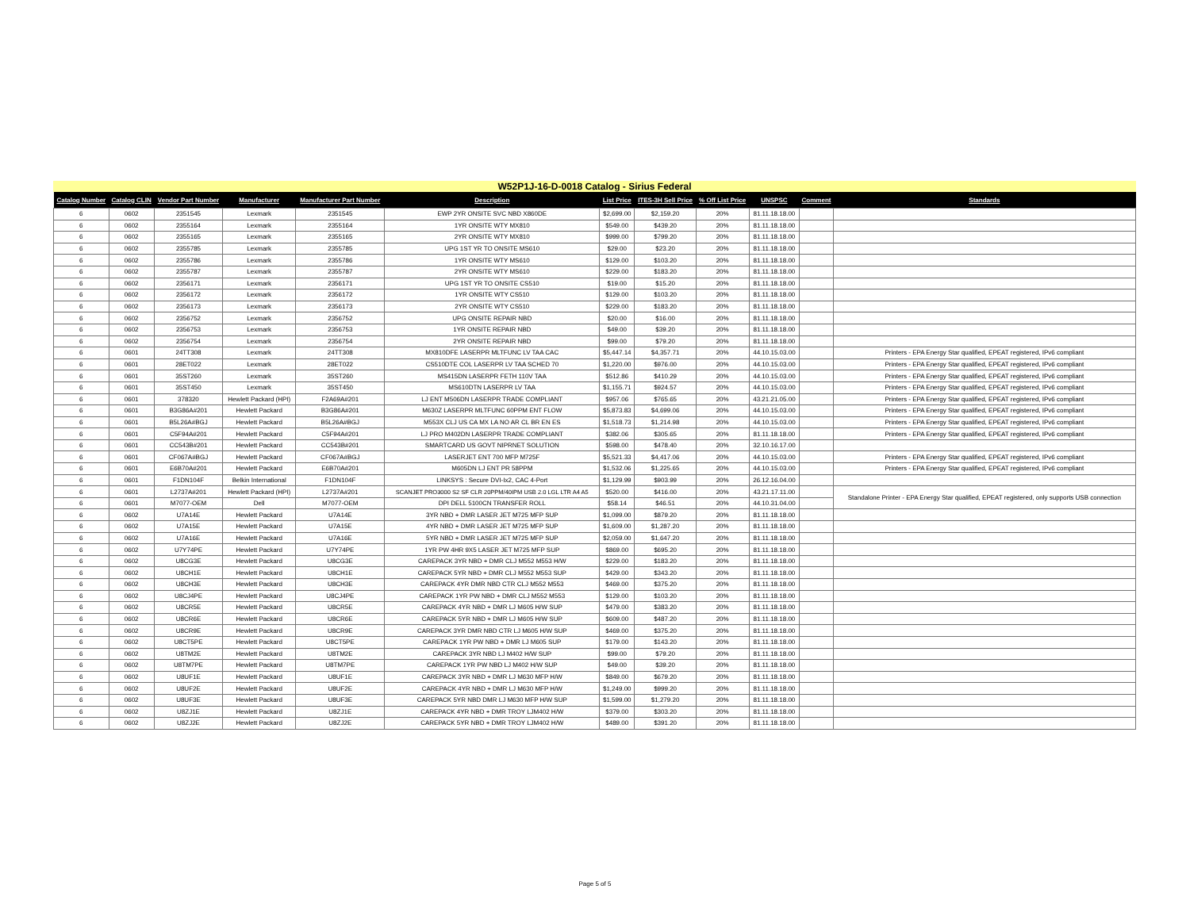W52P1J-16-D-0018 Catalog - Sirius Federal
| Catalog Number | Catalog CLIN | Vendor Part Number | Manufacturer | Manufacturer Part Number | Description | List Price | ITES-3H Sell Price | % Off List Price | UNSPSC | Comment | Standards |
| --- | --- | --- | --- | --- | --- | --- | --- | --- | --- | --- | --- |
| 6 | 0602 | 2351545 | Lexmark | 2351545 | EWP 2YR ONSITE SVC NBD X860DE | $2,699.00 | $2,159.20 | 20% | 81.11.18.18.00 | | |
| 6 | 0602 | 2355164 | Lexmark | 2355164 | 1YR ONSITE WTY MX810 | $549.00 | $439.20 | 20% | 81.11.18.18.00 | | |
| 6 | 0602 | 2355165 | Lexmark | 2355165 | 2YR ONSITE WTY MX810 | $999.00 | $799.20 | 20% | 81.11.18.18.00 | | |
| 6 | 0602 | 2355785 | Lexmark | 2355785 | UPG 1ST YR TO ONSITE MS610 | $29.00 | $23.20 | 20% | 81.11.18.18.00 | | |
| 6 | 0602 | 2355786 | Lexmark | 2355786 | 1YR ONSITE WTY MS610 | $129.00 | $103.20 | 20% | 81.11.18.18.00 | | |
| 6 | 0602 | 2355787 | Lexmark | 2355787 | 2YR ONSITE WTY MS610 | $229.00 | $183.20 | 20% | 81.11.18.18.00 | | |
| 6 | 0602 | 2356171 | Lexmark | 2356171 | UPG 1ST YR TO ONSITE CS510 | $19.00 | $15.20 | 20% | 81.11.18.18.00 | | |
| 6 | 0602 | 2356172 | Lexmark | 2356172 | 1YR ONSITE WTY CS510 | $129.00 | $103.20 | 20% | 81.11.18.18.00 | | |
| 6 | 0602 | 2356173 | Lexmark | 2356173 | 2YR ONSITE WTY CS510 | $229.00 | $183.20 | 20% | 81.11.18.18.00 | | |
| 6 | 0602 | 2356752 | Lexmark | 2356752 | UPG ONSITE REPAIR NBD | $20.00 | $16.00 | 20% | 81.11.18.18.00 | | |
| 6 | 0602 | 2356753 | Lexmark | 2356753 | 1YR ONSITE REPAIR NBD | $49.00 | $39.20 | 20% | 81.11.18.18.00 | | |
| 6 | 0602 | 2356754 | Lexmark | 2356754 | 2YR ONSITE REPAIR NBD | $99.00 | $79.20 | 20% | 81.11.18.18.00 | | |
| 6 | 0601 | 24TT308 | Lexmark | 24TT308 | MX810DFE LASERPR MLTFUNC LV TAA CAC | $5,447.14 | $4,357.71 | 20% | 44.10.15.03.00 | | Printers - EPA Energy Star qualified, EPEAT registered, IPv6 compliant |
| 6 | 0601 | 28ET022 | Lexmark | 28ET022 | CS510DTE COL LASERPR LV TAA SCHED 70 | $1,220.00 | $976.00 | 20% | 44.10.15.03.00 | | Printers - EPA Energy Star qualified, EPEAT registered, IPv6 compliant |
| 6 | 0601 | 35ST260 | Lexmark | 35ST260 | MS415DN LASERPR FETH 110V TAA | $512.86 | $410.29 | 20% | 44.10.15.03.00 | | Printers - EPA Energy Star qualified, EPEAT registered, IPv6 compliant |
| 6 | 0601 | 35ST450 | Lexmark | 35ST450 | MS610DTN LASERPR LV TAA | $1,155.71 | $924.57 | 20% | 44.10.15.03.00 | | Printers - EPA Energy Star qualified, EPEAT registered, IPv6 compliant |
| 6 | 0601 | 378320 | Hewlett Packard (HPI) | F2A69A#201 | LJ ENT M506DN LASERPR TRADE COMPLIANT | $957.06 | $765.65 | 20% | 43.21.21.05.00 | | Printers - EPA Energy Star qualified, EPEAT registered, IPv6 compliant |
| 6 | 0601 | B3G86A#201 | Hewlett Packard | B3G86A#201 | M630Z LASERPR MLTFUNC 60PPM ENT FLOW | $5,873.83 | $4,699.06 | 20% | 44.10.15.03.00 | | Printers - EPA Energy Star qualified, EPEAT registered, IPv6 compliant |
| 6 | 0601 | B5L26A#BGJ | Hewlett Packard | B5L26A#BGJ | M553X CLJ US CA MX LA NO AR CL BR EN ES | $1,518.73 | $1,214.98 | 20% | 44.10.15.03.00 | | Printers - EPA Energy Star qualified, EPEAT registered, IPv6 compliant |
| 6 | 0601 | C5F94A#201 | Hewlett Packard | C5F94A#201 | LJ PRO M402DN LASERPR TRADE COMPLIANT | $382.06 | $305.65 | 20% | 81.11.18.18.00 | | Printers - EPA Energy Star qualified, EPEAT registered, IPv6 compliant |
| 6 | 0601 | CC543B#201 | Hewlett Packard | CC543B#201 | SMARTCARD US GOVT NIPRNET SOLUTION | $598.00 | $478.40 | 20% | 32.10.16.17.00 | | |
| 6 | 0601 | CF067A#BGJ | Hewlett Packard | CF067A#BGJ | LASERJET ENT 700 MFP M725F | $5,521.33 | $4,417.06 | 20% | 44.10.15.03.00 | | Printers - EPA Energy Star qualified, EPEAT registered, IPv6 compliant |
| 6 | 0601 | E6B70A#201 | Hewlett Packard | E6B70A#201 | M605DN LJ ENT PR 58PPM | $1,532.06 | $1,225.65 | 20% | 44.10.15.03.00 | | Printers - EPA Energy Star qualified, EPEAT registered, IPv6 compliant |
| 6 | 0601 | F1DN104F | Belkin International | F1DN104F | LINKSYS : Secure DVI-Ix2, CAC 4-Port | $1,129.99 | $903.99 | 20% | 26.12.16.04.00 | | |
| 6 | 0601 | L2737A#201 | Hewlett Packard (HPI) | L2737A#201 | SCANJET PRO3000 S2 SF CLR 20PPM/40IPM USB 2.0 LGL LTR A4 A5 | $520.00 | $416.00 | 20% | 43.21.17.11.00 | | Standalone Printer - EPA Energy Star qualified, EPEAT registered, only supports USB connection |
| 6 | 0601 | M7077-OEM | Dell | M7077-OEM | DPI DELL 5100CN TRANSFER ROLL | $58.14 | $46.51 | 20% | 44.10.31.04.00 | | |
| 6 | 0602 | U7A14E | Hewlett Packard | U7A14E | 3YR NBD + DMR LASER JET M725 MFP SUP | $1,099.00 | $879.20 | 20% | 81.11.18.18.00 | | |
| 6 | 0602 | U7A15E | Hewlett Packard | U7A15E | 4YR NBD + DMR LASER JET M725 MFP SUP | $1,609.00 | $1,287.20 | 20% | 81.11.18.18.00 | | |
| 6 | 0602 | U7A16E | Hewlett Packard | U7A16E | 5YR NBD + DMR LASER JET M725 MFP SUP | $2,059.00 | $1,647.20 | 20% | 81.11.18.18.00 | | |
| 6 | 0602 | U7Y74PE | Hewlett Packard | U7Y74PE | 1YR PW 4HR 9X5 LASER JET M725 MFP SUP | $869.00 | $695.20 | 20% | 81.11.18.18.00 | | |
| 6 | 0602 | U8CG3E | Hewlett Packard | U8CG3E | CAREPACK 3YR NBD + DMR CLJ M552 M553 H/W | $229.00 | $183.20 | 20% | 81.11.18.18.00 | | |
| 6 | 0602 | U8CH1E | Hewlett Packard | U8CH1E | CAREPACK 5YR NBD + DMR CLJ M552 M553 SUP | $429.00 | $343.20 | 20% | 81.11.18.18.00 | | |
| 6 | 0602 | U8CH3E | Hewlett Packard | U8CH3E | CAREPACK 4YR DMR NBD CTR CLJ M552 M553 | $469.00 | $375.20 | 20% | 81.11.18.18.00 | | |
| 6 | 0602 | U8CJ4PE | Hewlett Packard | U8CJ4PE | CAREPACK 1YR PW NBD + DMR CLJ M552 M553 | $129.00 | $103.20 | 20% | 81.11.18.18.00 | | |
| 6 | 0602 | U8CR5E | Hewlett Packard | U8CR5E | CAREPACK 4YR NBD + DMR LJ M605 H/W SUP | $479.00 | $383.20 | 20% | 81.11.18.18.00 | | |
| 6 | 0602 | U8CR6E | Hewlett Packard | U8CR6E | CAREPACK 5YR NBD + DMR LJ M605 H/W SUP | $609.00 | $487.20 | 20% | 81.11.18.18.00 | | |
| 6 | 0602 | U8CR9E | Hewlett Packard | U8CR9E | CAREPACK 3YR DMR NBD CTR LJ M605 H/W SUP | $469.00 | $375.20 | 20% | 81.11.18.18.00 | | |
| 6 | 0602 | U8CT5PE | Hewlett Packard | U8CT5PE | CAREPACK 1YR PW NBD + DMR LJ M605 SUP | $179.00 | $143.20 | 20% | 81.11.18.18.00 | | |
| 6 | 0602 | U8TM2E | Hewlett Packard | U8TM2E | CAREPACK 3YR NBD LJ M402 H/W SUP | $99.00 | $79.20 | 20% | 81.11.18.18.00 | | |
| 6 | 0602 | U8TM7PE | Hewlett Packard | U8TM7PE | CAREPACK 1YR PW NBD LJ M402 H/W SUP | $49.00 | $39.20 | 20% | 81.11.18.18.00 | | |
| 6 | 0602 | U8UF1E | Hewlett Packard | U8UF1E | CAREPACK 3YR NBD + DMR LJ M630 MFP H/W | $849.00 | $679.20 | 20% | 81.11.18.18.00 | | |
| 6 | 0602 | U8UF2E | Hewlett Packard | U8UF2E | CAREPACK 4YR NBD + DMR LJ M630 MFP H/W | $1,249.00 | $999.20 | 20% | 81.11.18.18.00 | | |
| 6 | 0602 | U8UF3E | Hewlett Packard | U8UF3E | CAREPACK 5YR NBD DMR LJ M630 MFP H/W SUP | $1,599.00 | $1,279.20 | 20% | 81.11.18.18.00 | | |
| 6 | 0602 | U8ZJ1E | Hewlett Packard | U8ZJ1E | CAREPACK 4YR NBD + DMR TROY LJM402 H/W | $379.00 | $303.20 | 20% | 81.11.18.18.00 | | |
| 6 | 0602 | U8ZJ2E | Hewlett Packard | U8ZJ2E | CAREPACK 5YR NBD + DMR TROY LJM402 H/W | $489.00 | $391.20 | 20% | 81.11.18.18.00 | | |
Page 5 of 5